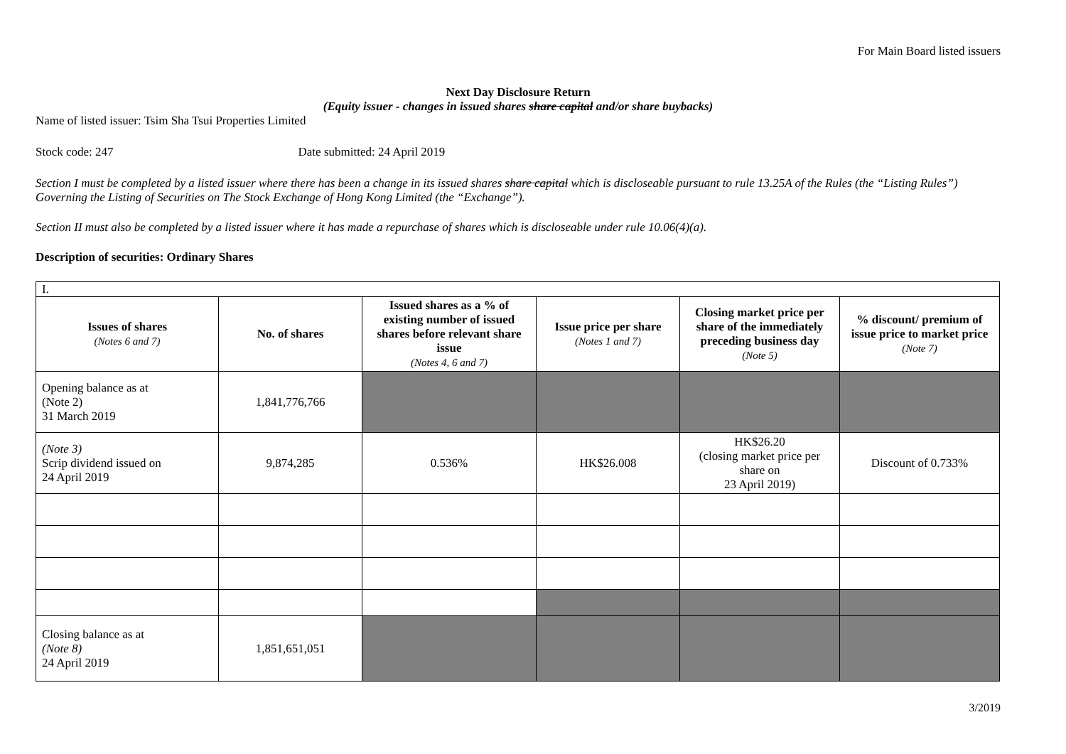For Main Board listed issuers
Next Day Disclosure Return
(Equity issuer - changes in issued shares share capital and/or share buybacks)
Name of listed issuer: Tsim Sha Tsui Properties Limited
Stock code: 247 Date submitted: 24 April 2019
Section I must be completed by a listed issuer where there has been a change in its issued shares share capital which is discloseable pursuant to rule 13.25A of the Rules (the “Listing Rules”) Governing the Listing of Securities on The Stock Exchange of Hong Kong Limited (the “Exchange”).
Section II must also be completed by a listed issuer where it has made a repurchase of shares which is discloseable under rule 10.06(4)(a).
Description of securities: Ordinary Shares
| I. | | | | | |
| Issues of shares (Notes 6 and 7) | No. of shares | Issued shares as a % of existing number of issued shares before relevant share issue (Notes 4, 6 and 7) | Issue price per share (Notes 1 and 7) | Closing market price per share of the immediately preceding business day (Note 5) | % discount/ premium of issue price to market price (Note 7) |
| Opening balance as at (Note 2) 31 March 2019 | 1,841,776,766 | | | | |
| (Note 3) Scrip dividend issued on 24 April 2019 | 9,874,285 | 0.536% | HK$26.008 | HK$26.20 (closing market price per share on 23 April 2019) | Discount of 0.733% |
| Closing balance as at (Note 8) 24 April 2019 | 1,851,651,051 | | | | |
3/2019